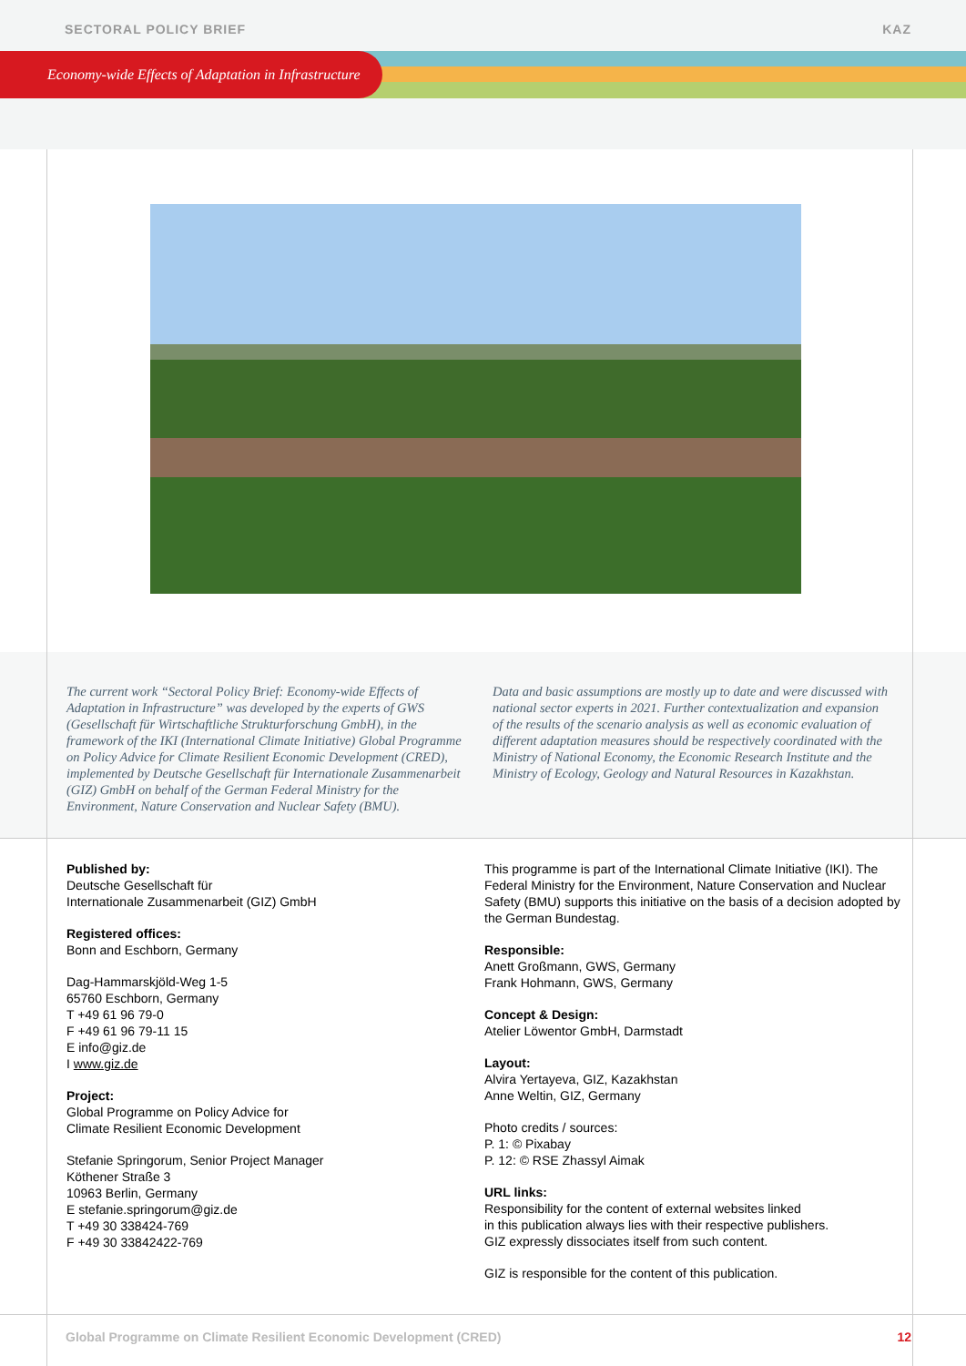SECTORAL POLICY BRIEF KAZ
Economy-wide Effects of Adaptation in Infrastructure
The current work “Sectoral Policy Brief: Economy-wide Effects of Adaptation in Infrastructure” was developed by the experts of GWS (Gesellschaft für Wirtschaftliche Strukturforschung GmbH), in the framework of the IKI (International Climate Initiative) Global Programme on Policy Advice for Climate Resilient Economic Development (CRED), implemented by Deutsche Gesellschaft für Internationale Zusammenarbeit (GIZ) GmbH on behalf of the German Federal Ministry for the Environment, Nature Conservation and Nuclear Safety (BMU).
Data and basic assumptions are mostly up to date and were discussed with national sector experts in 2021. Further contextualization and expansion of the results of the scenario analysis as well as economic evaluation of different adaptation measures should be respectively coordinated with the Ministry of National Economy, the Economic Research Institute and the Ministry of Ecology, Geology and Natural Resources in Kazakhstan.
Published by:
Deutsche Gesellschaft für
Internationale Zusammenarbeit (GIZ) GmbH
Registered offices:
Bonn and Eschborn, Germany
Dag-Hammarskjöld-Weg 1-5
65760 Eschborn, Germany
T +49 61 96 79-0
F +49 61 96 79-11 15
E info@giz.de
I www.giz.de
Project:
Global Programme on Policy Advice for
Climate Resilient Economic Development
Stefanie Springorum, Senior Project Manager
Köthener Straße 3
10963 Berlin, Germany
E stefanie.springorum@giz.de
T +49 30 338424-769
F +49 30 33842422-769
This programme is part of the International Climate Initiative (IKI). The Federal Ministry for the Environment, Nature Conservation and Nuclear Safety (BMU) supports this initiative on the basis of a decision adopted by the German Bundestag.
Responsible:
Anett Großmann, GWS, Germany
Frank Hohmann, GWS, Germany
Concept & Design:
Atelier Löwentor GmbH, Darmstadt
Layout:
Alvira Yertayeva, GIZ, Kazakhstan
Anne Weltin, GIZ, Germany
Photo credits / sources:
P. 1: © Pixabay
P. 12: © RSE Zhassyl Aimak
URL links:
Responsibility for the content of external websites linked
in this publication always lies with their respective publishers.
GIZ expressly dissociates itself from such content.
GIZ is responsible for the content of this publication.
Global Programme on Climate Resilient Economic Development (CRED) 12